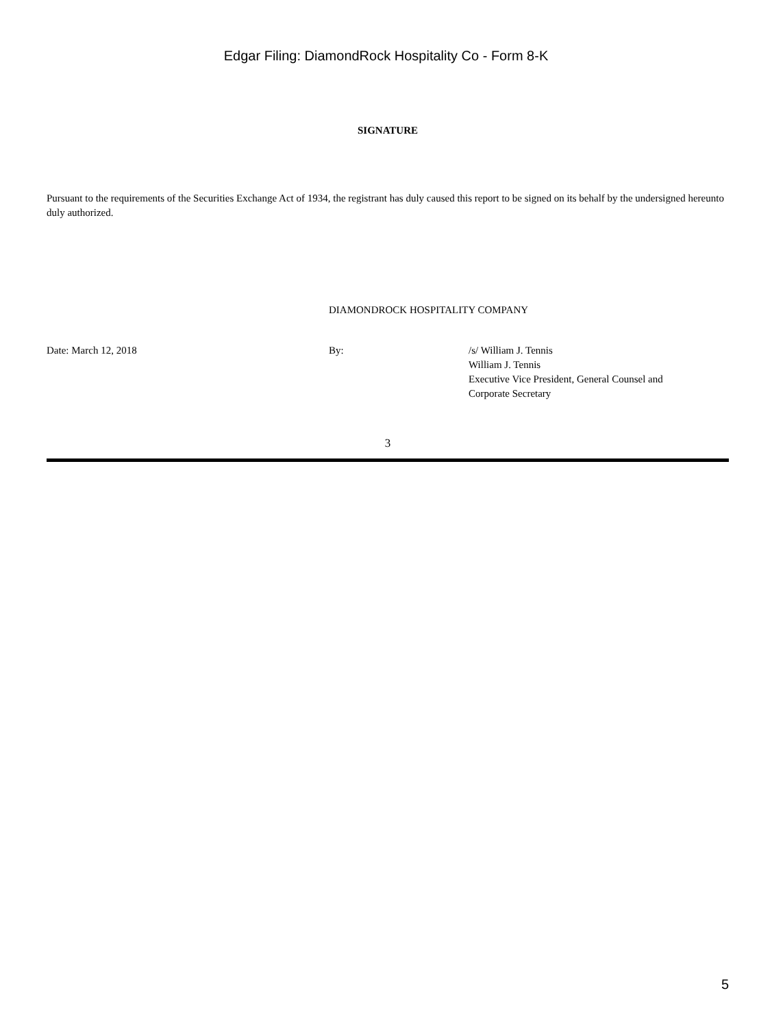Edgar Filing: DiamondRock Hospitality Co - Form 8-K
SIGNATURE
Pursuant to the requirements of the Securities Exchange Act of 1934, the registrant has duly caused this report to be signed on its behalf by the undersigned hereunto duly authorized.
DIAMONDROCK HOSPITALITY COMPANY
Date: March 12, 2018 By: /s/ William J. Tennis
William J. Tennis
Executive Vice President, General Counsel and
Corporate Secretary
3
5